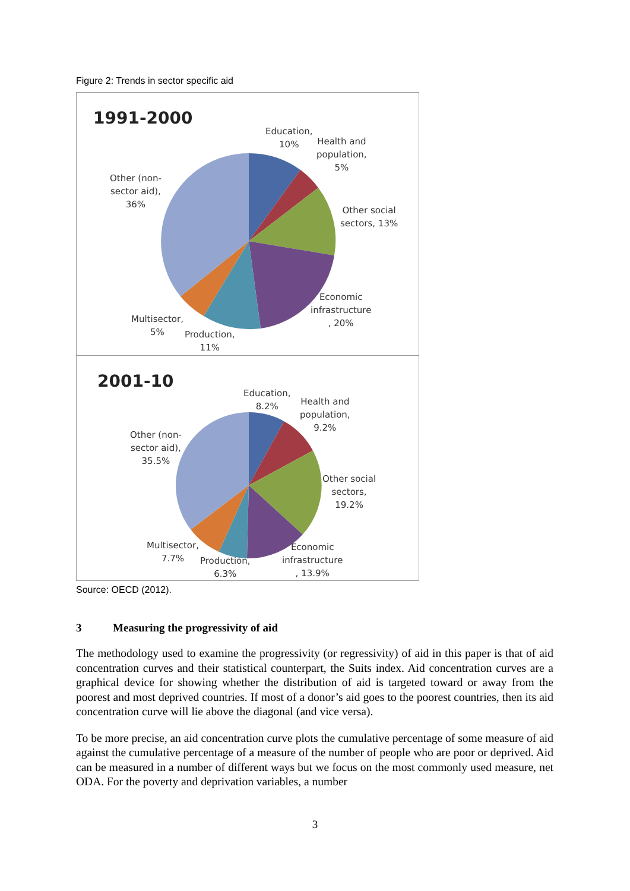Figure 2: Trends in sector specific aid
1991-2000
Education,
10%
Health and
population,
5%
Other social
sectors, 13%
Economic
infrastructure
, 20%
Production,
11%
Multisector,
5%
Other (non-
sector aid),
36%
2001-10
Education,
8.2%
Health and
population,
9.2%
Other social
sectors,
19.2%
Economic
infrastructure
, 13.9%
Production,
6.3%
Multisector,
7.7%
Other (non-
sector aid),
35.5%
Source: OECD (2012).
3 Measuring the progressivity of aid
The methodology used to examine the progressivity (or regressivity) of aid in this paper is that of aid concentration curves and their statistical counterpart, the Suits index. Aid concentration curves are a graphical device for showing whether the distribution of aid is targeted toward or away from the poorest and most deprived countries. If most of a donor’s aid goes to the poorest countries, then its aid concentration curve will lie above the diagonal (and vice versa).
To be more precise, an aid concentration curve plots the cumulative percentage of some measure of aid against the cumulative percentage of a measure of the number of people who are poor or deprived. Aid can be measured in a number of different ways but we focus on the most commonly used measure, net ODA. For the poverty and deprivation variables, a number
3